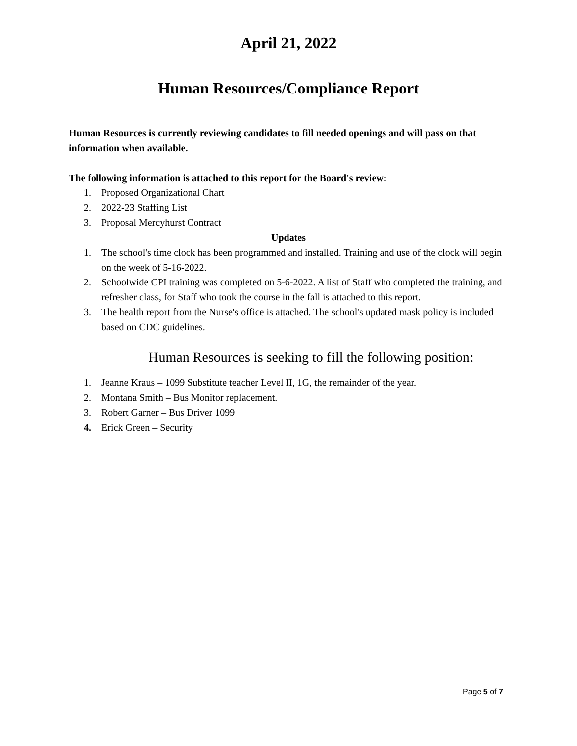April 21, 2022
Human Resources/Compliance Report
Human Resources is currently reviewing candidates to fill needed openings and will pass on that information when available.
The following information is attached to this report for the Board's review:
1. Proposed Organizational Chart
2. 2022-23 Staffing List
3. Proposal Mercyhurst Contract
Updates
1. The school's time clock has been programmed and installed. Training and use of the clock will begin on the week of 5-16-2022.
2. Schoolwide CPI training was completed on 5-6-2022. A list of Staff who completed the training, and refresher class, for Staff who took the course in the fall is attached to this report.
3. The health report from the Nurse's office is attached. The school's updated mask policy is included based on CDC guidelines.
Human Resources is seeking to fill the following position:
1. Jeanne Kraus – 1099 Substitute teacher Level II, 1G, the remainder of the year.
2. Montana Smith – Bus Monitor replacement.
3. Robert Garner – Bus Driver 1099
4. Erick Green – Security
Page 5 of 7